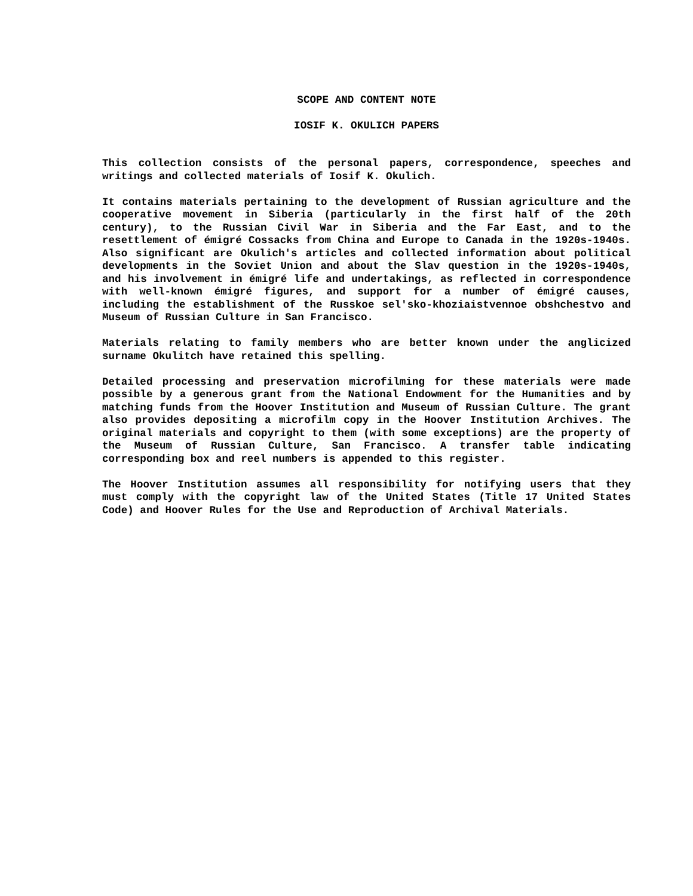SCOPE AND CONTENT NOTE
IOSIF K. OKULICH PAPERS
This collection consists of the personal papers, correspondence, speeches and writings and collected materials of Iosif K. Okulich.
It contains materials pertaining to the development of Russian agriculture and the cooperative movement in Siberia (particularly in the first half of the 20th century), to the Russian Civil War in Siberia and the Far East, and to the resettlement of émigré Cossacks from China and Europe to Canada in the 1920s-1940s. Also significant are Okulich's articles and collected information about political developments in the Soviet Union and about the Slav question in the 1920s-1940s, and his involvement in émigré life and undertakings, as reflected in correspondence with well-known émigré figures, and support for a number of émigré causes, including the establishment of the Russkoe sel'sko-khoziaistvennoe obshchestvo and Museum of Russian Culture in San Francisco.
Materials relating to family members who are better known under the anglicized surname Okulitch have retained this spelling.
Detailed processing and preservation microfilming for these materials were made possible by a generous grant from the National Endowment for the Humanities and by matching funds from the Hoover Institution and Museum of Russian Culture. The grant also provides depositing a microfilm copy in the Hoover Institution Archives. The original materials and copyright to them (with some exceptions) are the property of the Museum of Russian Culture, San Francisco. A transfer table indicating corresponding box and reel numbers is appended to this register.
The Hoover Institution assumes all responsibility for notifying users that they must comply with the copyright law of the United States (Title 17 United States Code) and Hoover Rules for the Use and Reproduction of Archival Materials.